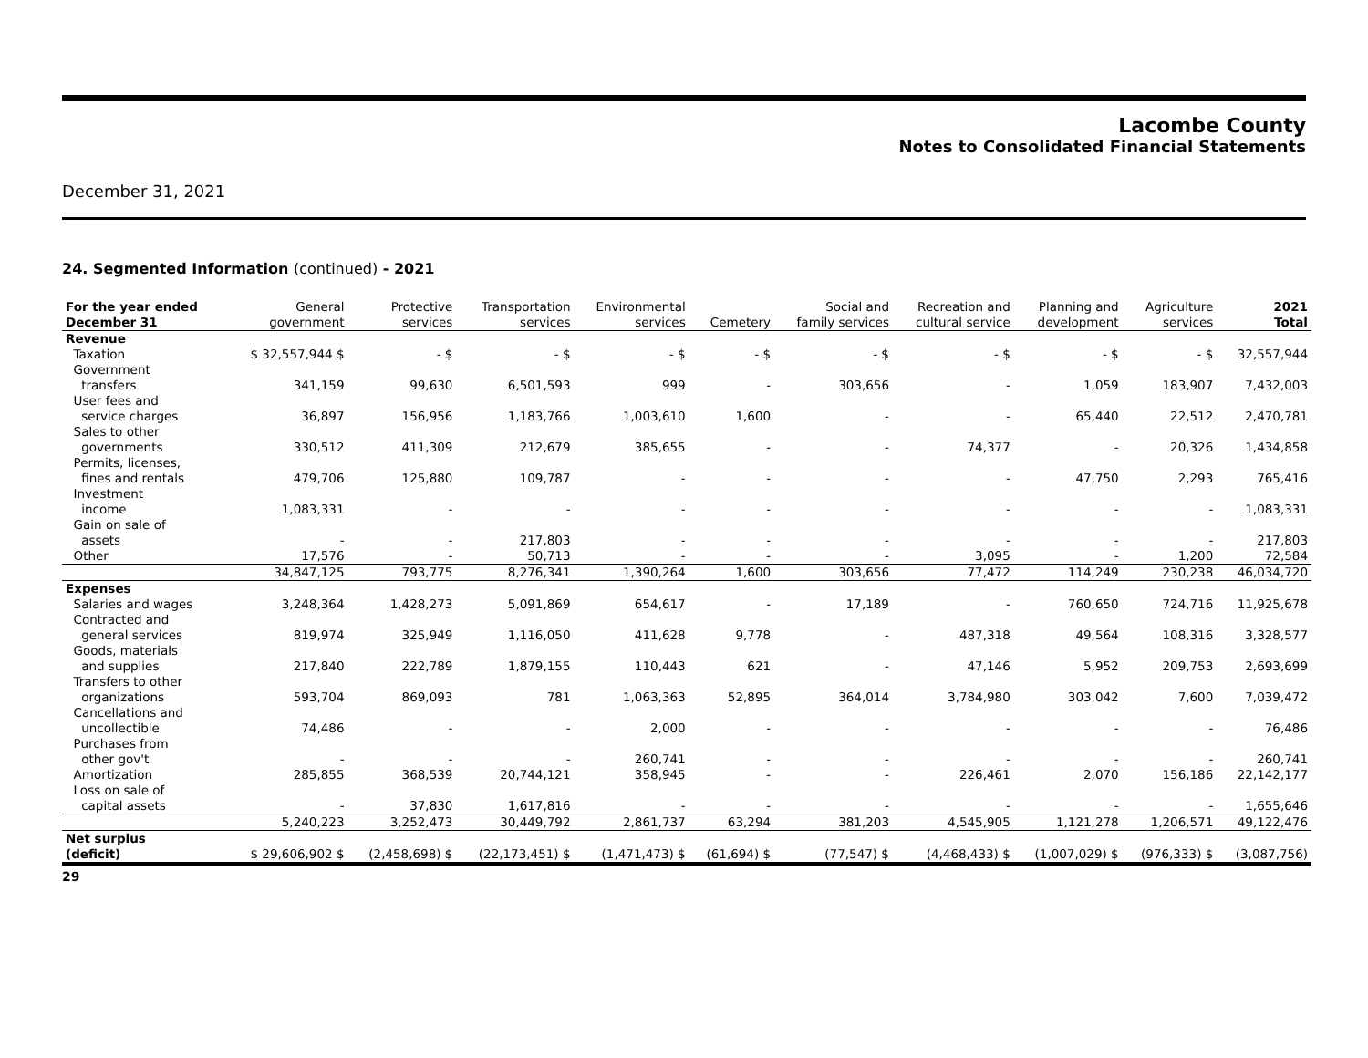Lacombe County
Notes to Consolidated Financial Statements
December 31, 2021
24. Segmented Information (continued) - 2021
| For the year ended December 31 | General government | Protective services | Transportation services | Environmental services | Cemetery | Social and family services | Recreation and cultural service | Planning and development | Agriculture services | 2021 Total |
| --- | --- | --- | --- | --- | --- | --- | --- | --- | --- | --- |
| Revenue | | | | | | | | | | |
| Taxation | $ 32,557,944 $ | - $ | - $ | - $ | - $ | - $ | - $ | - $ | - $ | 32,557,944 |
| Government transfers | 341,159 | 99,630 | 6,501,593 | 999 | - | 303,656 | - | 1,059 | 183,907 | 7,432,003 |
| User fees and service charges | 36,897 | 156,956 | 1,183,766 | 1,003,610 | 1,600 | - | - | 65,440 | 22,512 | 2,470,781 |
| Sales to other governments | 330,512 | 411,309 | 212,679 | 385,655 | - | - | 74,377 | - | 20,326 | 1,434,858 |
| Permits, licenses, fines and rentals | 479,706 | 125,880 | 109,787 | - | - | - | - | 47,750 | 2,293 | 765,416 |
| Investment income | 1,083,331 | - | - | - | - | - | - | - | - | 1,083,331 |
| Gain on sale of assets | - | - | 217,803 | - | - | - | - | - | - | 217,803 |
| Other | 17,576 | - | 50,713 | - | - | - | 3,095 | - | 1,200 | 72,584 |
| | 34,847,125 | 793,775 | 8,276,341 | 1,390,264 | 1,600 | 303,656 | 77,472 | 114,249 | 230,238 | 46,034,720 |
| Expenses | | | | | | | | | | |
| Salaries and wages | 3,248,364 | 1,428,273 | 5,091,869 | 654,617 | - | 17,189 | - | 760,650 | 724,716 | 11,925,678 |
| Contracted and general services | 819,974 | 325,949 | 1,116,050 | 411,628 | 9,778 | - | 487,318 | 49,564 | 108,316 | 3,328,577 |
| Goods, materials and supplies | 217,840 | 222,789 | 1,879,155 | 110,443 | 621 | - | 47,146 | 5,952 | 209,753 | 2,693,699 |
| Transfers to other organizations | 593,704 | 869,093 | 781 | 1,063,363 | 52,895 | 364,014 | 3,784,980 | 303,042 | 7,600 | 7,039,472 |
| Cancellations and uncollectible | 74,486 | - | - | 2,000 | - | - | - | - | - | 76,486 |
| Purchases from other gov't | - | - | - | 260,741 | - | - | - | - | - | 260,741 |
| Amortization | 285,855 | 368,539 | 20,744,121 | 358,945 | - | - | 226,461 | 2,070 | 156,186 | 22,142,177 |
| Loss on sale of capital assets | - | 37,830 | 1,617,816 | - | - | - | - | - | - | 1,655,646 |
| | 5,240,223 | 3,252,473 | 30,449,792 | 2,861,737 | 63,294 | 381,203 | 4,545,905 | 1,121,278 | 1,206,571 | 49,122,476 |
| Net surplus (deficit) | $ 29,606,902 $ | (2,458,698) $ | (22,173,451) $ | (1,471,473) $ | (61,694) $ | (77,547) $ | (4,468,433) $ | (1,007,029) $ | (976,333) $ | (3,087,756) |
29